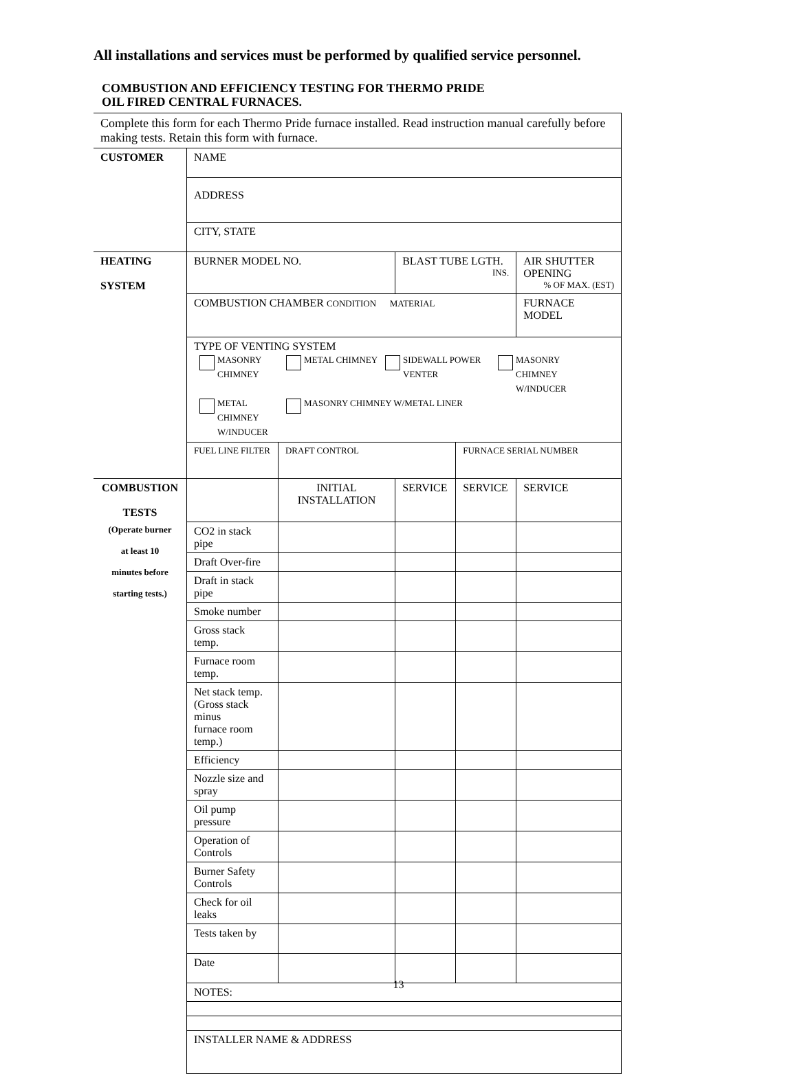All installations and services must be performed by qualified service personnel.
COMBUSTION AND EFFICIENCY TESTING FOR THERMO PRIDE
OIL FIRED CENTRAL FURNACES.
| Complete this form for each Thermo Pride furnace installed. Read instruction manual carefully before making tests. Retain this form with furnace. | | | | | |
| CUSTOMER | NAME | | | | |
| | ADDRESS | | | | |
| | CITY, STATE | | | | |
| HEATING SYSTEM | BURNER MODEL NO. | | BLAST TUBE LGTH. INS. | | AIR SHUTTER OPENING % OF MAX. (EST) |
| | COMBUSTION CHAMBER CONDITION MATERIAL | | | | FURNACE MODEL |
| | TYPE OF VENTING SYSTEM MASONRY CHIMNEY METAL CHIMNEY SIDEWALL POWER VENTER MASONRY CHIMNEY W/INDUCER METAL CHIMNEY W/INDUCER MASONRY CHIMNEY W/METAL LINER | | | | |
| | FUEL LINE FILTER | DRAFT CONTROL | | FURNACE SERIAL NUMBER | |
| COMBUSTION TESTS (Operate burner at least 10 minutes before starting tests.) | | INITIAL INSTALLATION | SERVICE | SERVICE | SERVICE |
| | CO2 in stack pipe | | | | |
| | Draft Over-fire | | | | |
| | Draft in stack pipe | | | | |
| | Smoke number | | | | |
| | Gross stack temp. | | | | |
| | Furnace room temp. | | | | |
| | Net stack temp. (Gross stack minus furnace room temp.) | | | | |
| | Efficiency | | | | |
| | Nozzle size and spray | | | | |
| | Oil pump pressure | | | | |
| | Operation of Controls | | | | |
| | Burner Safety Controls | | | | |
| | Check for oil leaks | | | | |
| | Tests taken by | | | | |
| | Date | | | | |
| | NOTES: | | | | |
| | INSTALLER NAME & ADDRESS | | | | |
13